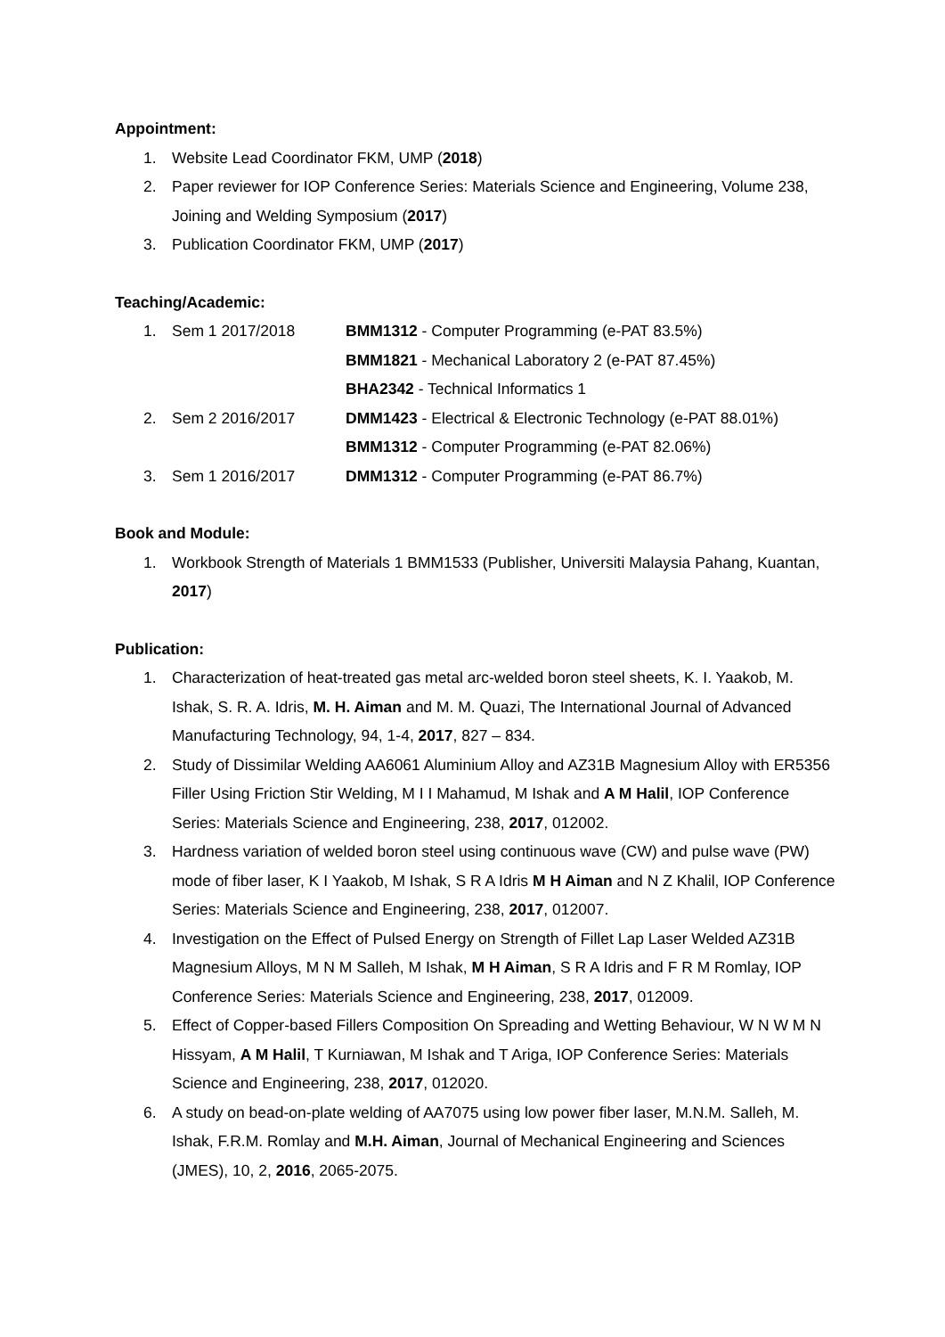Appointment:
1. Website Lead Coordinator FKM, UMP (2018)
2. Paper reviewer for IOP Conference Series: Materials Science and Engineering, Volume 238, Joining and Welding Symposium (2017)
3. Publication Coordinator FKM, UMP (2017)
Teaching/Academic:
1. Sem 1 2017/2018 BMM1312 - Computer Programming (e-PAT 83.5%)
BMM1821 - Mechanical Laboratory 2 (e-PAT 87.45%)
BHA2342 - Technical Informatics 1
2. Sem 2 2016/2017 DMM1423 - Electrical & Electronic Technology (e-PAT 88.01%)
BMM1312 - Computer Programming (e-PAT 82.06%)
3. Sem 1 2016/2017 DMM1312 - Computer Programming (e-PAT 86.7%)
Book and Module:
1. Workbook Strength of Materials 1 BMM1533 (Publisher, Universiti Malaysia Pahang, Kuantan, 2017)
Publication:
1. Characterization of heat-treated gas metal arc-welded boron steel sheets, K. I. Yaakob, M. Ishak, S. R. A. Idris, M. H. Aiman and M. M. Quazi, The International Journal of Advanced Manufacturing Technology, 94, 1-4, 2017, 827 – 834.
2. Study of Dissimilar Welding AA6061 Aluminium Alloy and AZ31B Magnesium Alloy with ER5356 Filler Using Friction Stir Welding, M I I Mahamud, M Ishak and A M Halil, IOP Conference Series: Materials Science and Engineering, 238, 2017, 012002.
3. Hardness variation of welded boron steel using continuous wave (CW) and pulse wave (PW) mode of fiber laser, K I Yaakob, M Ishak, S R A Idris M H Aiman and N Z Khalil, IOP Conference Series: Materials Science and Engineering, 238, 2017, 012007.
4. Investigation on the Effect of Pulsed Energy on Strength of Fillet Lap Laser Welded AZ31B Magnesium Alloys, M N M Salleh, M Ishak, M H Aiman, S R A Idris and F R M Romlay, IOP Conference Series: Materials Science and Engineering, 238, 2017, 012009.
5. Effect of Copper-based Fillers Composition On Spreading and Wetting Behaviour, W N W M N Hissyam, A M Halil, T Kurniawan, M Ishak and T Ariga, IOP Conference Series: Materials Science and Engineering, 238, 2017, 012020.
6. A study on bead-on-plate welding of AA7075 using low power fiber laser, M.N.M. Salleh, M. Ishak, F.R.M. Romlay and M.H. Aiman, Journal of Mechanical Engineering and Sciences (JMES), 10, 2, 2016, 2065-2075.